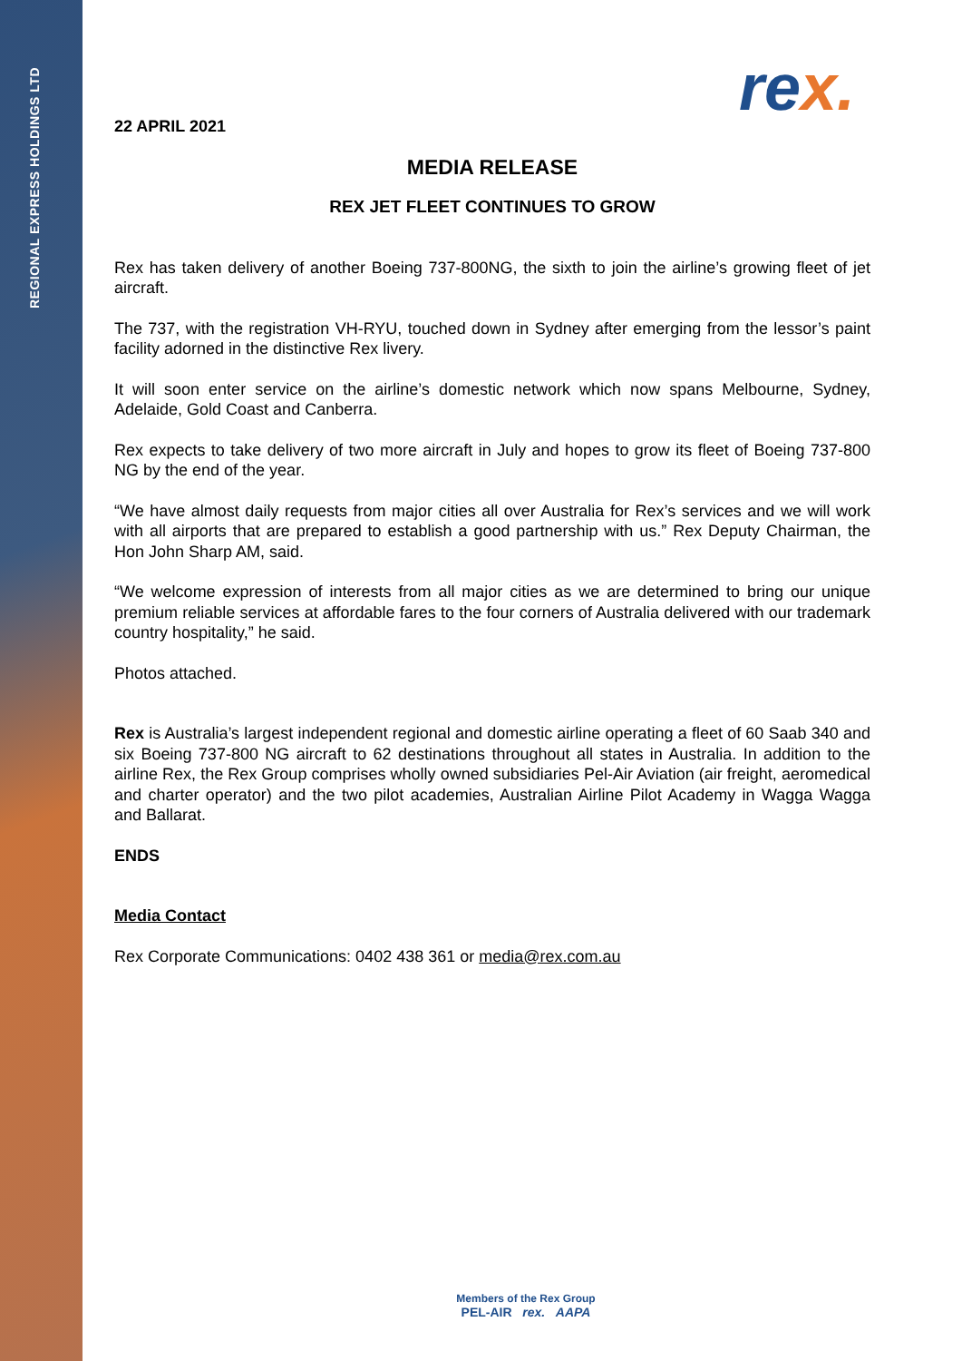REGIONAL EXPRESS HOLDINGS LTD
rex.
22 APRIL 2021
MEDIA RELEASE
REX JET FLEET CONTINUES TO GROW
Rex has taken delivery of another Boeing 737-800NG, the sixth to join the airline’s growing fleet of jet aircraft.
The 737, with the registration VH-RYU, touched down in Sydney after emerging from the lessor’s paint facility adorned in the distinctive Rex livery.
It will soon enter service on the airline’s domestic network which now spans Melbourne, Sydney, Adelaide, Gold Coast and Canberra.
Rex expects to take delivery of two more aircraft in July and hopes to grow its fleet of Boeing 737-800 NG by the end of the year.
“We have almost daily requests from major cities all over Australia for Rex’s services and we will work with all airports that are prepared to establish a good partnership with us.” Rex Deputy Chairman, the Hon John Sharp AM, said.
“We welcome expression of interests from all major cities as we are determined to bring our unique premium reliable services at affordable fares to the four corners of Australia delivered with our trademark country hospitality,” he said.
Photos attached.
Rex is Australia’s largest independent regional and domestic airline operating a fleet of 60 Saab 340 and six Boeing 737-800 NG aircraft to 62 destinations throughout all states in Australia. In addition to the airline Rex, the Rex Group comprises wholly owned subsidiaries Pel-Air Aviation (air freight, aeromedical and charter operator) and the two pilot academies, Australian Airline Pilot Academy in Wagga Wagga and Ballarat.
ENDS
Media Contact
Rex Corporate Communications: 0402 438 361 or media@rex.com.au
Members of the Rex Group
PEL-AIR rex. AAPA